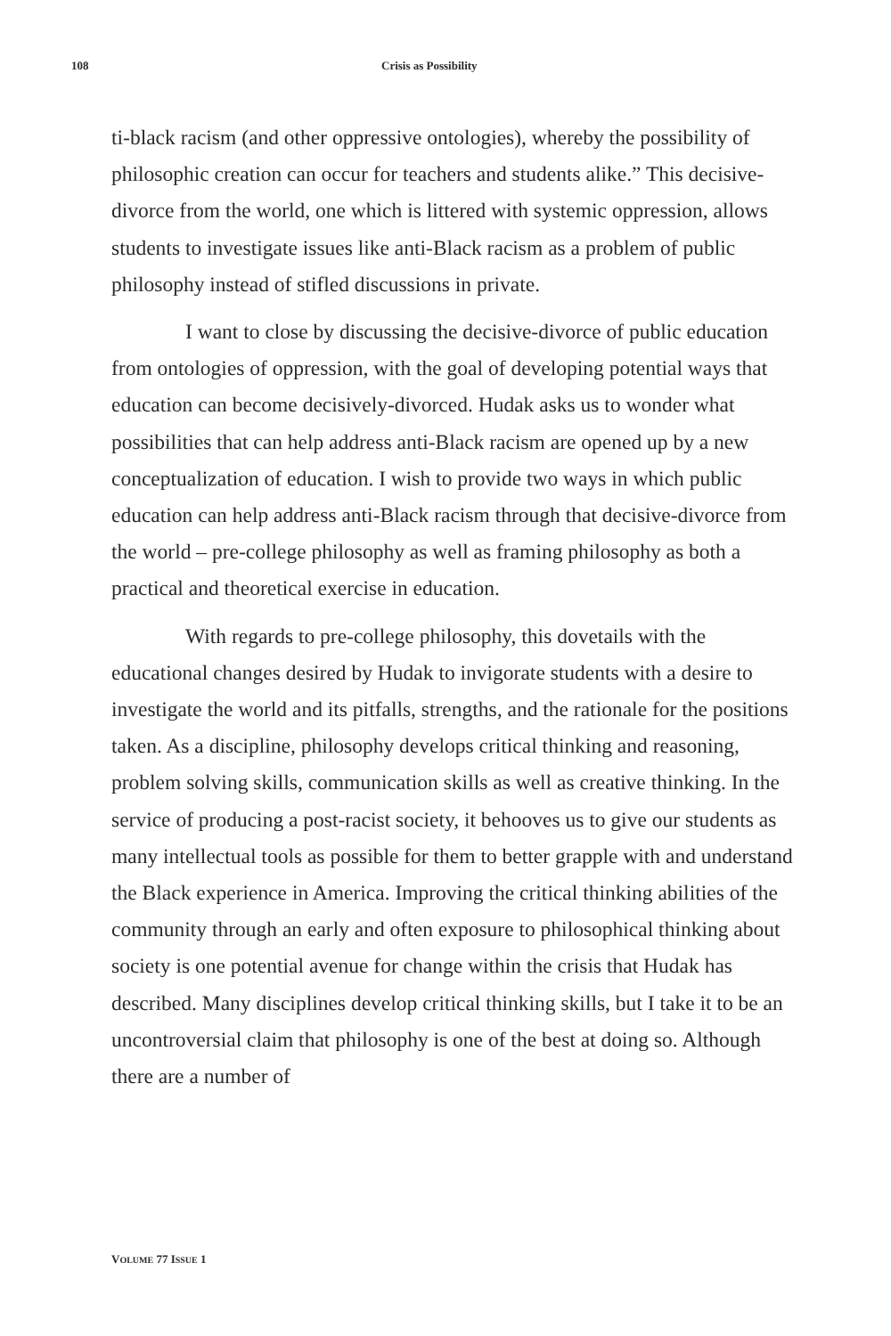108 Crisis as Possibility
ti-black racism (and other oppressive ontologies), whereby the possibility of philosophic creation can occur for teachers and students alike.” This decisive-divorce from the world, one which is littered with systemic oppression, allows students to investigate issues like anti-Black racism as a problem of public philosophy instead of stifled discussions in private.
I want to close by discussing the decisive-divorce of public education from ontologies of oppression, with the goal of developing potential ways that education can become decisively-divorced. Hudak asks us to wonder what possibilities that can help address anti-Black racism are opened up by a new conceptualization of education. I wish to provide two ways in which public education can help address anti-Black racism through that decisive-divorce from the world – pre-college philosophy as well as framing philosophy as both a practical and theoretical exercise in education.
With regards to pre-college philosophy, this dovetails with the educational changes desired by Hudak to invigorate students with a desire to investigate the world and its pitfalls, strengths, and the rationale for the positions taken. As a discipline, philosophy develops critical thinking and reasoning, problem solving skills, communication skills as well as creative thinking. In the service of producing a post-racist society, it behooves us to give our students as many intellectual tools as possible for them to better grapple with and understand the Black experience in America. Improving the critical thinking abilities of the community through an early and often exposure to philosophical thinking about society is one potential avenue for change within the crisis that Hudak has described. Many disciplines develop critical thinking skills, but I take it to be an uncontroversial claim that philosophy is one of the best at doing so. Although there are a number of
VOLUME 77 ISSUE 1